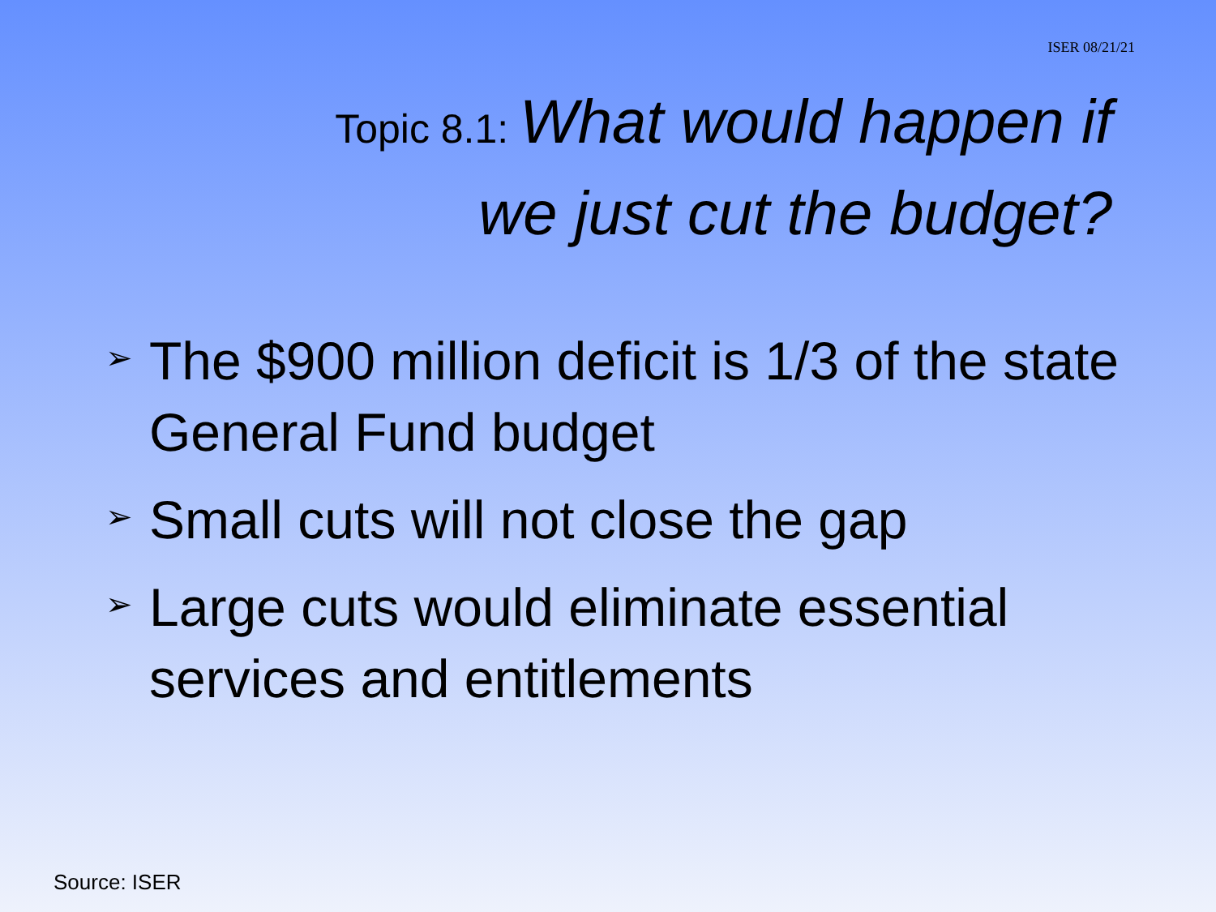ISER 08/21/21
Topic 8.1: What would happen if
we just cut the budget?
➢ The $900 million deficit is 1/3 of the state General Fund budget
➢ Small cuts will not close the gap
➢ Large cuts would eliminate essential services and entitlements
Source: ISER